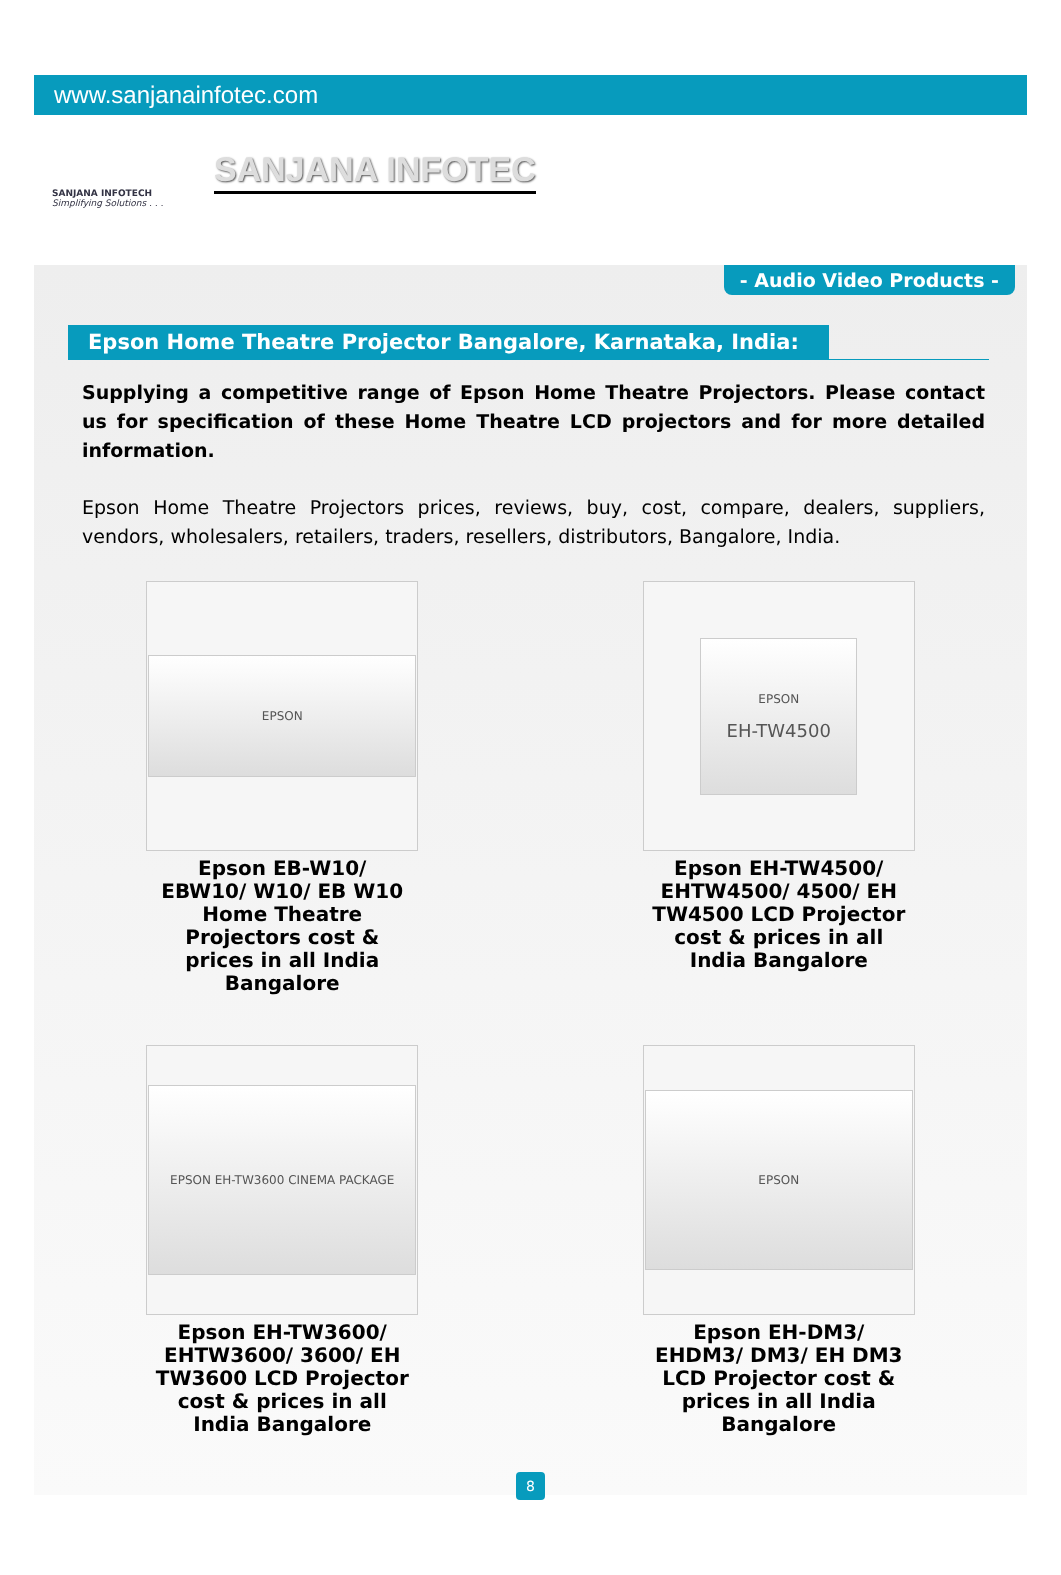www.sanjanainfotec.com
SANJANA INFOTECH
Simplifying Solutions . . .
SANJANA INFOTEC
- Audio Video Products -
Epson Home Theatre Projector Bangalore, Karnataka, India:
Supplying a competitive range of Epson Home Theatre Projectors. Please contact us for specification of these Home Theatre LCD projectors and for more detailed information.
Epson Home Theatre Projectors prices, reviews, buy, cost, compare, dealers, suppliers, vendors, wholesalers, retailers, traders, resellers, distributors, Bangalore, India.
EPSON
Epson EB-W10/ EBW10/ W10/ EB W10 Home Theatre Projectors cost & prices in all India Bangalore
EPSON
EH-TW4500
Epson EH-TW4500/ EHTW4500/ 4500/ EH TW4500 LCD Projector cost & prices in all India Bangalore
EPSON EH-TW3600 CINEMA PACKAGE
Epson EH-TW3600/ EHTW3600/ 3600/ EH TW3600 LCD Projector cost & prices in all India Bangalore
EPSON
Epson EH-DM3/ EHDM3/ DM3/ EH DM3 LCD Projector cost & prices in all India Bangalore
8